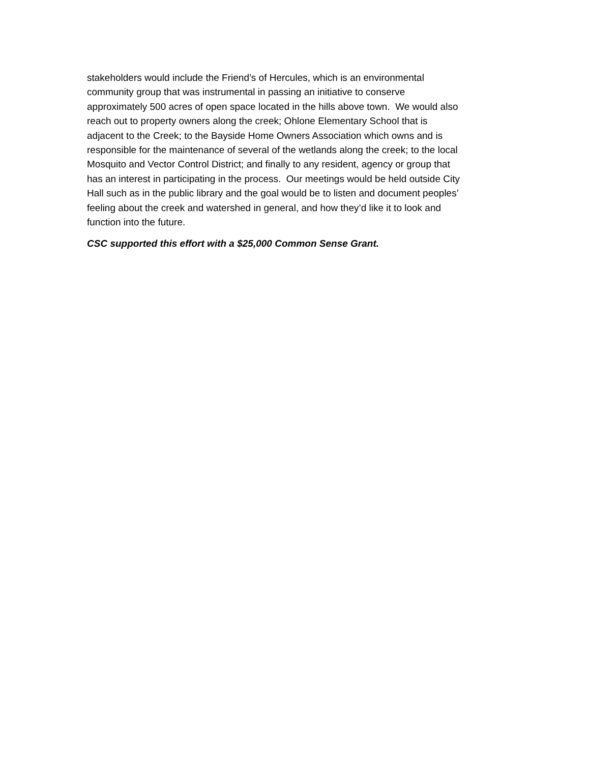stakeholders would include the Friend’s of Hercules, which is an environmental
community group that was instrumental in passing an initiative to conserve
approximately 500 acres of open space located in the hills above town. We would also
reach out to property owners along the creek; Ohlone Elementary School that is
adjacent to the Creek; to the Bayside Home Owners Association which owns and is
responsible for the maintenance of several of the wetlands along the creek; to the local
Mosquito and Vector Control District; and finally to any resident, agency or group that
has an interest in participating in the process. Our meetings would be held outside City
Hall such as in the public library and the goal would be to listen and document peoples’
feeling about the creek and watershed in general, and how they’d like it to look and
function into the future.
CSC supported this effort with a $25,000 Common Sense Grant.